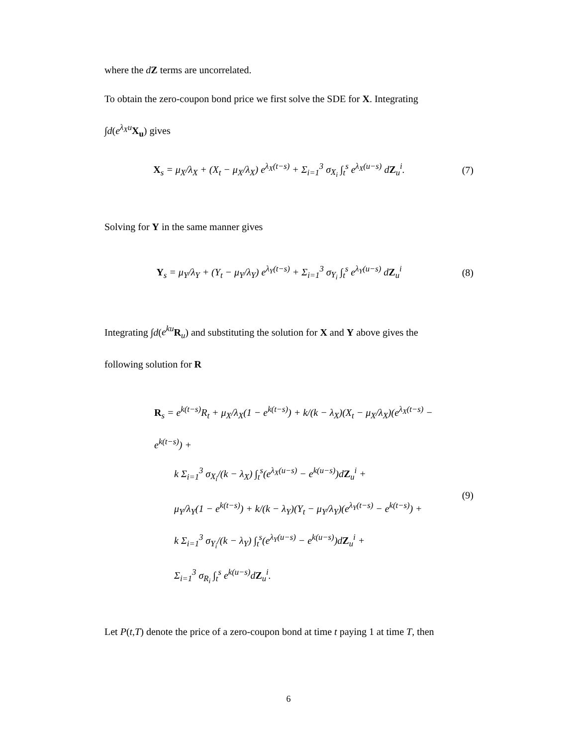where the dZ terms are uncorrelated.
To obtain the zero-coupon bond price we first solve the SDE for X. Integrating
∫d(e<sup>λ<sub>X</sub>u</sup>X<sub>u</sub>) gives
X<sub>s</sub> = μ<sub>X</sub>/λ<sub>X</sub> + (X<sub>t</sub> − μ<sub>X</sub>/λ<sub>X</sub>) e<sup>λ<sub>X</sub>(t−s)</sup> + Σ<sub>i=1</sub><sup>3</sup> σ<sub>X<sub>i</sub></sub> ∫<sub>t</sub><sup>s</sup> e<sup>λ<sub>X</sub>(u−s)</sup> dZ<sub>u</sub><sup>i</sup>.
(7)
Solving for Y in the same manner gives
Y<sub>s</sub> = μ<sub>Y</sub>/λ<sub>Y</sub> + (Y<sub>t</sub> − μ<sub>Y</sub>/λ<sub>Y</sub>) e<sup>λ<sub>Y</sub>(t−s)</sup> + Σ<sub>i=1</sub><sup>3</sup> σ<sub>Y<sub>i</sub></sub> ∫<sub>t</sub><sup>s</sup> e<sup>λ<sub>Y</sub>(u−s)</sup> dZ<sub>u</sub><sup>i</sup>
(8)
Integrating ∫d(e<sup>ku</sup> R<sub>u</sub>) and substituting the solution for X and Y above gives the
following solution for R
R<sub>s</sub> = e<sup>k(t−s)</sup>R<sub>t</sub> + μ<sub>X</sub>/λ<sub>X</sub>(1 − e<sup>k(t−s)</sup>) + k/(k − λ<sub>X</sub>)(X<sub>t</sub> − μ<sub>X</sub>/λ<sub>X</sub>)(e<sup>λ<sub>X</sub>(t−s)</sup> − e<sup>k(t−s)</sup>) +
k Σ<sub>i=1</sub><sup>3</sup> σ<sub>X<sub>i</sub></sub>/(k − λ<sub>X</sub>) ∫<sub>t</sub><sup>s</sup>(e<sup>λ<sub>X</sub>(u−s)</sup> − e<sup>k(u−s)</sup>)dZ<sub>u</sub><sup>i</sup> +
μ<sub>Y</sub>/λ<sub>Y</sub>(1 − e<sup>k(t−s)</sup>) + k/(k − λ<sub>Y</sub>)(Y<sub>t</sub> − μ<sub>Y</sub>/λ<sub>Y</sub>)(e<sup>λ<sub>Y</sub>(t−s)</sup> − e<sup>k(t−s)</sup>) +
k Σ<sub>i=1</sub><sup>3</sup> σ<sub>Y<sub>i</sub></sub>/(k − λ<sub>Y</sub>) ∫<sub>t</sub><sup>s</sup>(e<sup>λ<sub>Y</sub>(u−s)</sup> − e<sup>k(u−s)</sup>)dZ<sub>u</sub><sup>i</sup> +
Σ<sub>i=1</sub><sup>3</sup> σ<sub>R<sub>i</sub></sub> ∫<sub>t</sub><sup>s</sup> e<sup>k(u−s)</sup>dZ<sub>u</sub><sup>i</sup>.
(9)
Let P(t,T) denote the price of a zero-coupon bond at time t paying 1 at time T, then
6